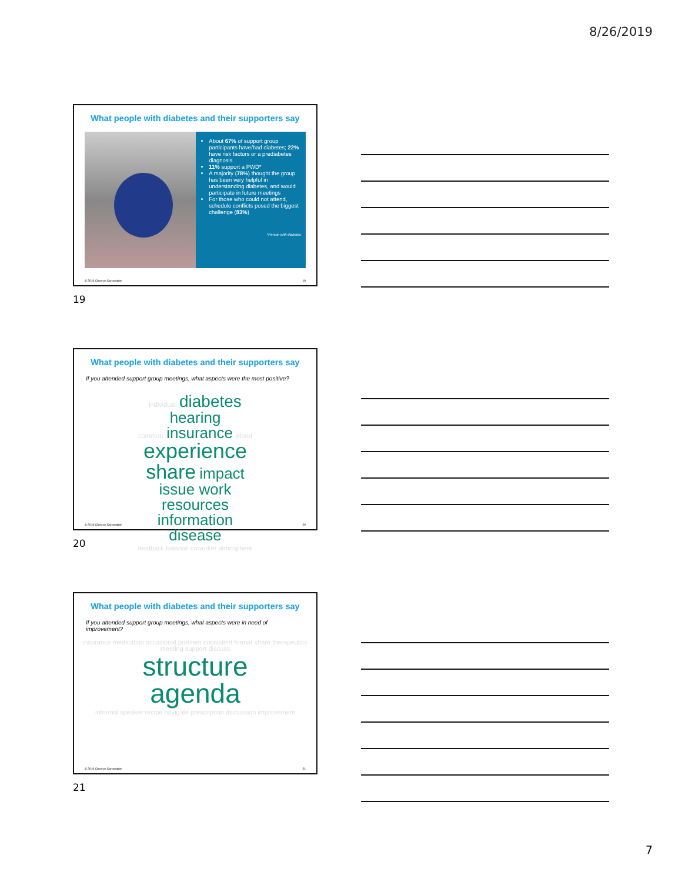8/26/2019
What people with diabetes and their supporters say
About 67% of support group participants have/had diabetes; 22% have risk factors or a prediabetes diagnosis
11% support a PWD*
A majority (78%) thought the group has been very helpful in understanding diabetes, and would participate in future meetings
For those who could not attend, schedule conflicts posed the biggest challenge (83%)
*Person with diabetes
© 2019 Chevron Corporation 19
19
What people with diabetes and their supporters say
If you attended support group meetings, what aspects were the most positive?
individual diabetes
hearing
common insurance blood
experience
share impact
issue work
resources
information
disease
feedback balance coworker atmosphere
© 2019 Chevron Corporation 20
20
What people with diabetes and their supporters say
If you attended support group meetings, what aspects were in need of improvement?
insurance medication occasional problem consistent format share therapeutics meeting support discuss
structure
agenda
informal speaker recipe navigate prescription discussion improvement
© 2019 Chevron Corporation 21
21
7